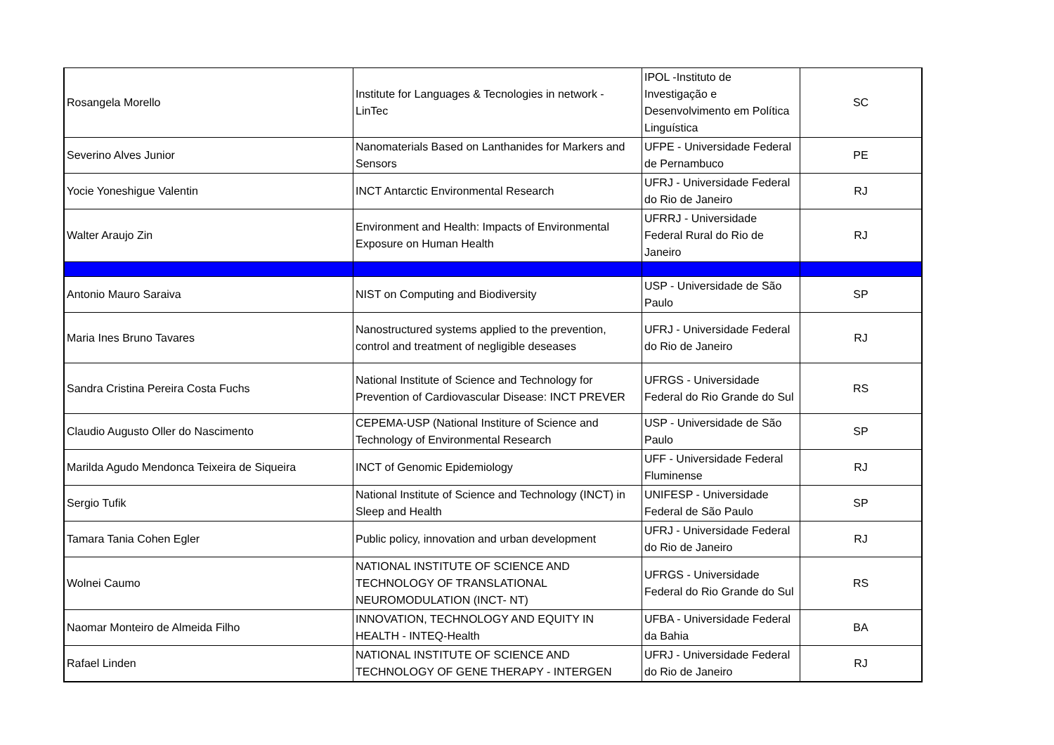| Rosangela Morello | Institute for Languages & Tecnologies in network - LinTec | IPOL -Instituto de Investigação e Desenvolvimento em Política Linguística | SC |
| Severino Alves Junior | Nanomaterials Based on Lanthanides for Markers and Sensors | UFPE - Universidade Federal de Pernambuco | PE |
| Yocie Yoneshigue Valentin | INCT Antarctic Environmental Research | UFRJ - Universidade Federal do Rio de Janeiro | RJ |
| Walter Araujo Zin | Environment and Health: Impacts of Environmental Exposure on Human Health | UFRRJ - Universidade Federal Rural do Rio de Janeiro | RJ |
| Antonio Mauro Saraiva | NIST on Computing and Biodiversity | USP - Universidade de São Paulo | SP |
| Maria Ines Bruno Tavares | Nanostructured systems applied to the prevention, control and treatment of negligible deseases | UFRJ - Universidade Federal do Rio de Janeiro | RJ |
| Sandra Cristina Pereira Costa Fuchs | National Institute of Science and Technology for Prevention of Cardiovascular Disease: INCT PREVER | UFRGS - Universidade Federal do Rio Grande do Sul | RS |
| Claudio Augusto Oller do Nascimento | CEPEMA-USP (National Institure of Science and Technology of Environmental Research | USP - Universidade de São Paulo | SP |
| Marilda Agudo Mendonca Teixeira de Siqueira | INCT of Genomic Epidemiology | UFF - Universidade Federal Fluminense | RJ |
| Sergio Tufik | National Institute of Science and Technology (INCT) in Sleep and Health | UNIFESP - Universidade Federal de São Paulo | SP |
| Tamara Tania Cohen Egler | Public policy, innovation and urban development | UFRJ - Universidade Federal do Rio de Janeiro | RJ |
| Wolnei Caumo | NATIONAL INSTITUTE OF SCIENCE AND TECHNOLOGY OF TRANSLATIONAL NEUROMODULATION (INCT- NT) | UFRGS - Universidade Federal do Rio Grande do Sul | RS |
| Naomar Monteiro de Almeida Filho | INNOVATION, TECHNOLOGY AND EQUITY IN HEALTH - INTEQ-Health | UFBA - Universidade Federal da Bahia | BA |
| Rafael Linden | NATIONAL INSTITUTE OF SCIENCE AND TECHNOLOGY OF GENE THERAPY - INTERGEN | UFRJ - Universidade Federal do Rio de Janeiro | RJ |